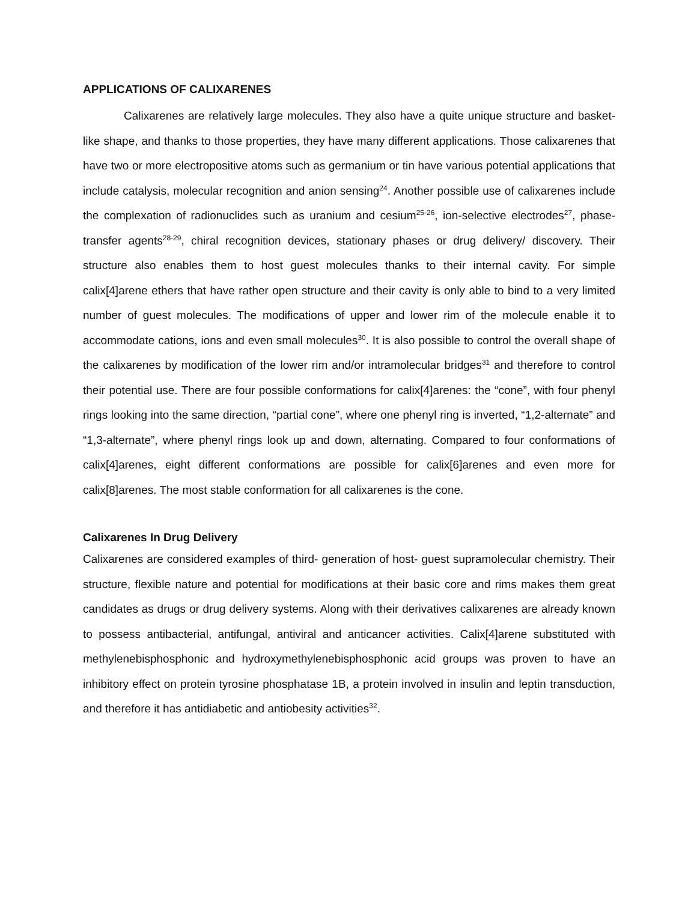APPLICATIONS OF CALIXARENES
Calixarenes are relatively large molecules. They also have a quite unique structure and basket-like shape, and thanks to those properties, they have many different applications. Those calixarenes that have two or more electropositive atoms such as germanium or tin have various potential applications that include catalysis, molecular recognition and anion sensing<sup>24</sup>. Another possible use of calixarenes include the complexation of radionuclides such as uranium and cesium<sup>25-26</sup>, ion-selective electrodes<sup>27</sup>, phase-transfer agents<sup>28-29</sup>, chiral recognition devices, stationary phases or drug delivery/ discovery. Their structure also enables them to host guest molecules thanks to their internal cavity. For simple calix[4]arene ethers that have rather open structure and their cavity is only able to bind to a very limited number of guest molecules. The modifications of upper and lower rim of the molecule enable it to accommodate cations, ions and even small molecules<sup>30</sup>. It is also possible to control the overall shape of the calixarenes by modification of the lower rim and/or intramolecular bridges<sup>31</sup> and therefore to control their potential use. There are four possible conformations for calix[4]arenes: the “cone”, with four phenyl rings looking into the same direction, “partial cone”, where one phenyl ring is inverted, “1,2-alternate” and “1,3-alternate”, where phenyl rings look up and down, alternating. Compared to four conformations of calix[4]arenes, eight different conformations are possible for calix[6]arenes and even more for calix[8]arenes. The most stable conformation for all calixarenes is the cone.
Calixarenes In Drug Delivery
Calixarenes are considered examples of third- generation of host- guest supramolecular chemistry. Their structure, flexible nature and potential for modifications at their basic core and rims makes them great candidates as drugs or drug delivery systems. Along with their derivatives calixarenes are already known to possess antibacterial, antifungal, antiviral and anticancer activities. Calix[4]arene substituted with methylenebisphosphonic and hydroxymethylenebisphosphonic acid groups was proven to have an inhibitory effect on protein tyrosine phosphatase 1B, a protein involved in insulin and leptin transduction, and therefore it has antidiabetic and antiobesity activities<sup>32</sup>.